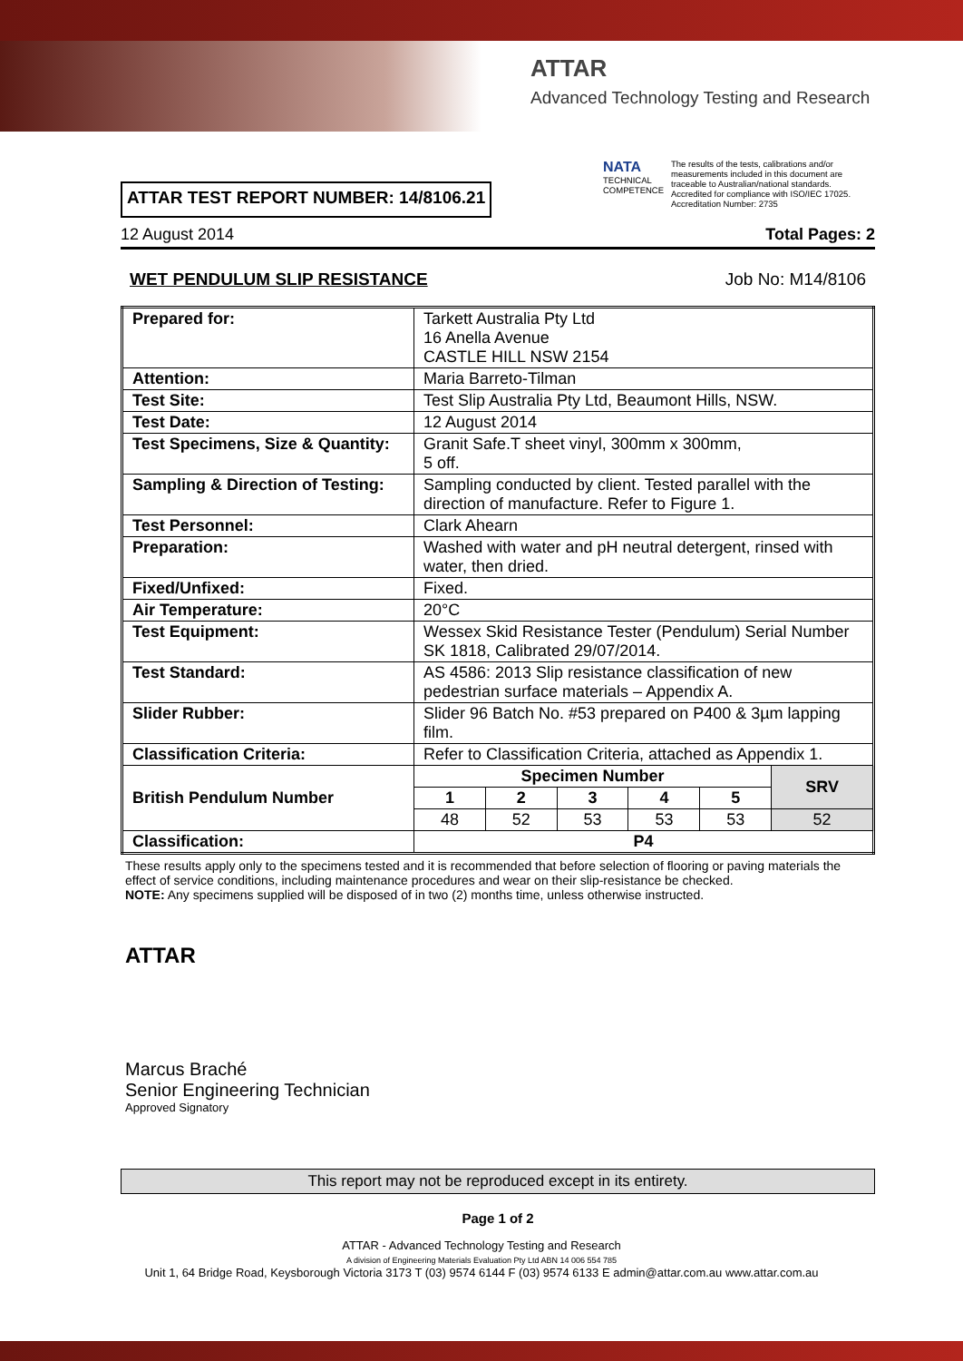ATTAR
Advanced Technology Testing and Research
ATTAR TEST REPORT NUMBER: 14/8106.21
NATA
TECHNICAL COMPETENCE
The results of the tests, calibrations and/or measurements included in this document are traceable to Australian/national standards.
Accredited for compliance with ISO/IEC 17025.
Accreditation Number: 2735
12 August 2014 Total Pages: 2
WET PENDULUM SLIP RESISTANCE Job No: M14/8106
| Prepared for: | Tarkett Australia Pty Ltd 16 Anella Avenue CASTLE HILL NSW 2154 | | | | | |
| Attention: | Maria Barreto-Tilman | | | | | |
| Test Site: | Test Slip Australia Pty Ltd, Beaumont Hills, NSW. | | | | | |
| Test Date: | 12 August 2014 | | | | | |
| Test Specimens, Size & Quantity: | Granit Safe.T sheet vinyl, 300mm x 300mm, 5 off. | | | | | |
| Sampling & Direction of Testing: | Sampling conducted by client. Tested parallel with the direction of manufacture. Refer to Figure 1. | | | | | |
| Test Personnel: | Clark Ahearn | | | | | |
| Preparation: | Washed with water and pH neutral detergent, rinsed with water, then dried. | | | | | |
| Fixed/Unfixed: | Fixed. | | | | | |
| Air Temperature: | 20°C | | | | | |
| Test Equipment: | Wessex Skid Resistance Tester (Pendulum) Serial Number SK 1818, Calibrated 29/07/2014. | | | | | |
| Test Standard: | AS 4586: 2013 Slip resistance classification of new pedestrian surface materials – Appendix A. | | | | | |
| Slider Rubber: | Slider 96 Batch No. #53 prepared on P400 & 3µm lapping film. | | | | | |
| Classification Criteria: | Refer to Classification Criteria, attached as Appendix 1. | | | | | |
| British Pendulum Number | Specimen Number | | | | | SRV |
| | 1 | 2 | 3 | 4 | 5 | |
| | 48 | 52 | 53 | 53 | 53 | 52 |
| Classification: | P4 | | | | | |
These results apply only to the specimens tested and it is recommended that before selection of flooring or paving materials the effect of service conditions, including maintenance procedures and wear on their slip-resistance be checked.
NOTE: Any specimens supplied will be disposed of in two (2) months time, unless otherwise instructed.
ATTAR
Marcus Braché
Senior Engineering Technician
Approved Signatory
This report may not be reproduced except in its entirety.
Page 1 of 2
ATTAR - Advanced Technology Testing and Research
A division of Engineering Materials Evaluation Pty Ltd ABN 14 006 554 785
Unit 1, 64 Bridge Road, Keysborough Victoria 3173 T (03) 9574 6144 F (03) 9574 6133 E admin@attar.com.au www.attar.com.au